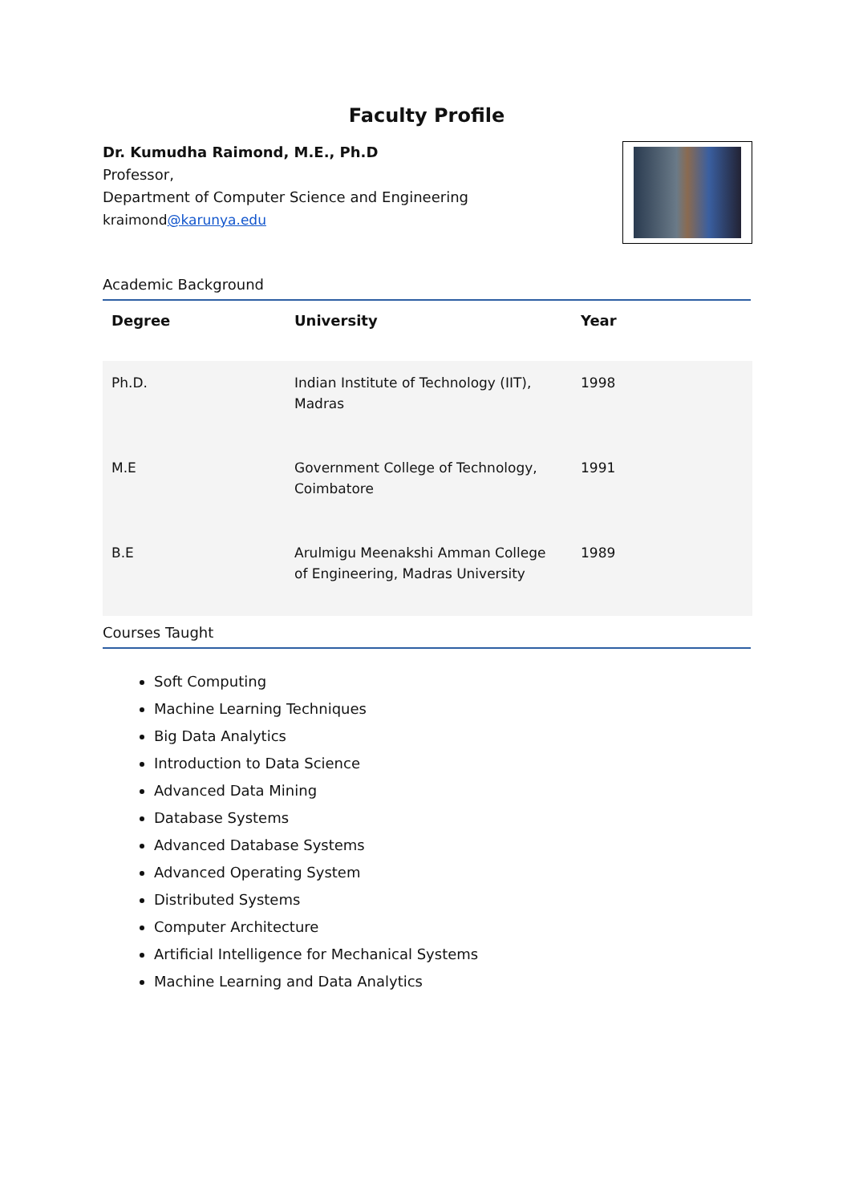Faculty Profile
Dr. Kumudha Raimond, M.E., Ph.D
Professor,
Department of Computer Science and Engineering
kraimond@karunya.edu
Academic Background
| Degree | University | Year |
| --- | --- | --- |
| Ph.D. | Indian Institute of Technology (IIT), Madras | 1998 |
| M.E | Government College of Technology, Coimbatore | 1991 |
| B.E | Arulmigu Meenakshi Amman College of Engineering, Madras University | 1989 |
Courses Taught
Soft Computing
Machine Learning Techniques
Big Data Analytics
Introduction to Data Science
Advanced Data Mining
Database Systems
Advanced Database Systems
Advanced Operating System
Distributed Systems
Computer Architecture
Artificial Intelligence for Mechanical Systems
Machine Learning and Data Analytics